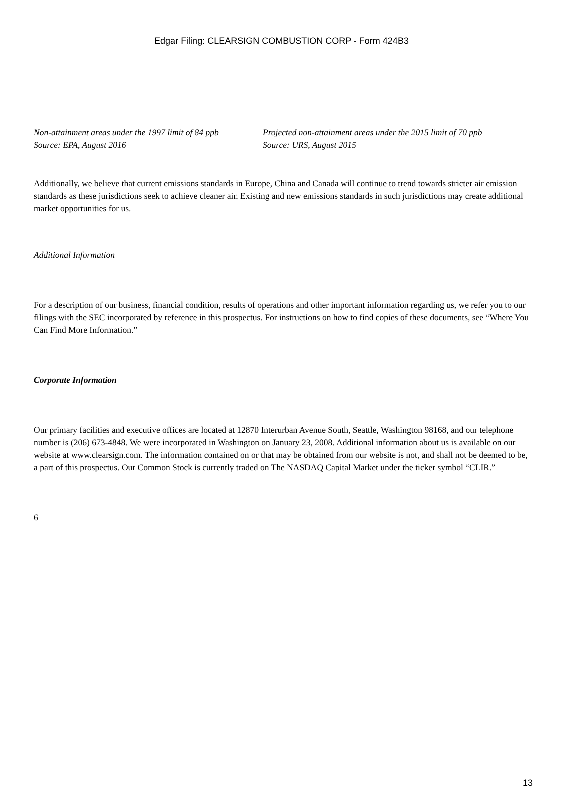Edgar Filing: CLEARSIGN COMBUSTION CORP - Form 424B3
Non-attainment areas under the 1997 limit of 84 ppb
Source: EPA, August 2016
Projected non-attainment areas under the 2015 limit of 70 ppb
Source: URS, August 2015
Additionally, we believe that current emissions standards in Europe, China and Canada will continue to trend towards stricter air emission standards as these jurisdictions seek to achieve cleaner air. Existing and new emissions standards in such jurisdictions may create additional market opportunities for us.
Additional Information
For a description of our business, financial condition, results of operations and other important information regarding us, we refer you to our filings with the SEC incorporated by reference in this prospectus. For instructions on how to find copies of these documents, see “Where You Can Find More Information.”
Corporate Information
Our primary facilities and executive offices are located at 12870 Interurban Avenue South, Seattle, Washington 98168, and our telephone number is (206) 673-4848. We were incorporated in Washington on January 23, 2008. Additional information about us is available on our website at www.clearsign.com. The information contained on or that may be obtained from our website is not, and shall not be deemed to be, a part of this prospectus. Our Common Stock is currently traded on The NASDAQ Capital Market under the ticker symbol “CLIR.”
6
13